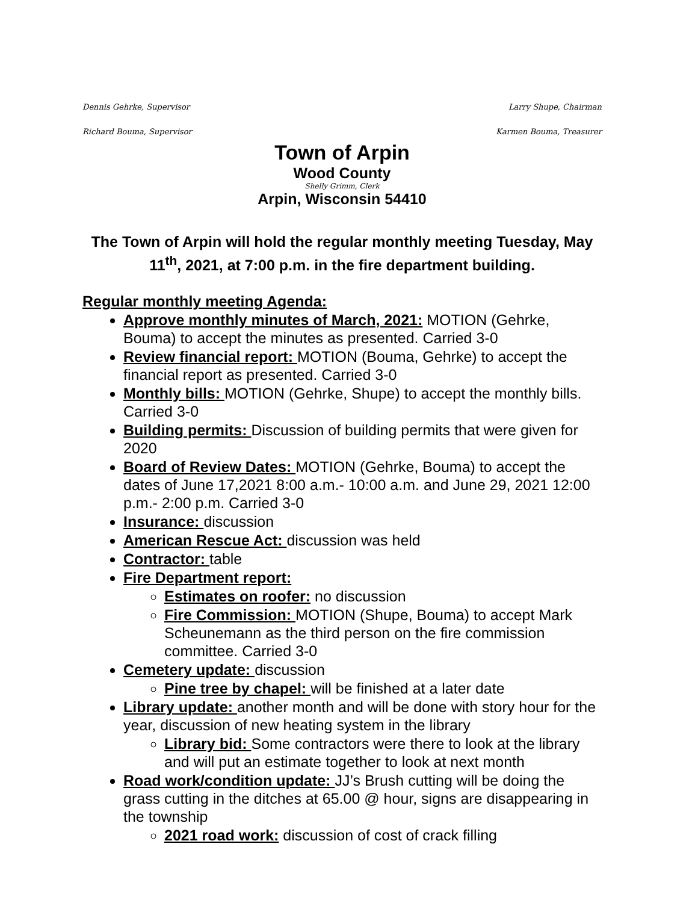Dennis Gehrke, Supervisor Larry Shupe, Chairman
Richard Bouma, Supervisor Karmen Bouma, Treasurer
Town of Arpin
Wood County
Shelly Grimm, Clerk
Arpin, Wisconsin 54410
The Town of Arpin will hold the regular monthly meeting Tuesday, May 11<sup>th</sup>, 2021, at 7:00 p.m. in the fire department building.
Regular monthly meeting Agenda:
Approve monthly minutes of March, 2021: MOTION (Gehrke, Bouma) to accept the minutes as presented. Carried 3-0
Review financial report: MOTION (Bouma, Gehrke) to accept the financial report as presented. Carried 3-0
Monthly bills: MOTION (Gehrke, Shupe) to accept the monthly bills. Carried 3-0
Building permits: Discussion of building permits that were given for 2020
Board of Review Dates: MOTION (Gehrke, Bouma) to accept the dates of June 17,2021 8:00 a.m.- 10:00 a.m. and June 29, 2021 12:00 p.m.- 2:00 p.m. Carried 3-0
Insurance: discussion
American Rescue Act: discussion was held
Contractor: table
Fire Department report:
Estimates on roofer: no discussion
Fire Commission: MOTION (Shupe, Bouma) to accept Mark Scheunemann as the third person on the fire commission committee. Carried 3-0
Cemetery update: discussion
Pine tree by chapel: will be finished at a later date
Library update: another month and will be done with story hour for the year, discussion of new heating system in the library
Library bid: Some contractors were there to look at the library and will put an estimate together to look at next month
Road work/condition update: JJ’s Brush cutting will be doing the grass cutting in the ditches at 65.00 @ hour, signs are disappearing in the township
2021 road work: discussion of cost of crack filling